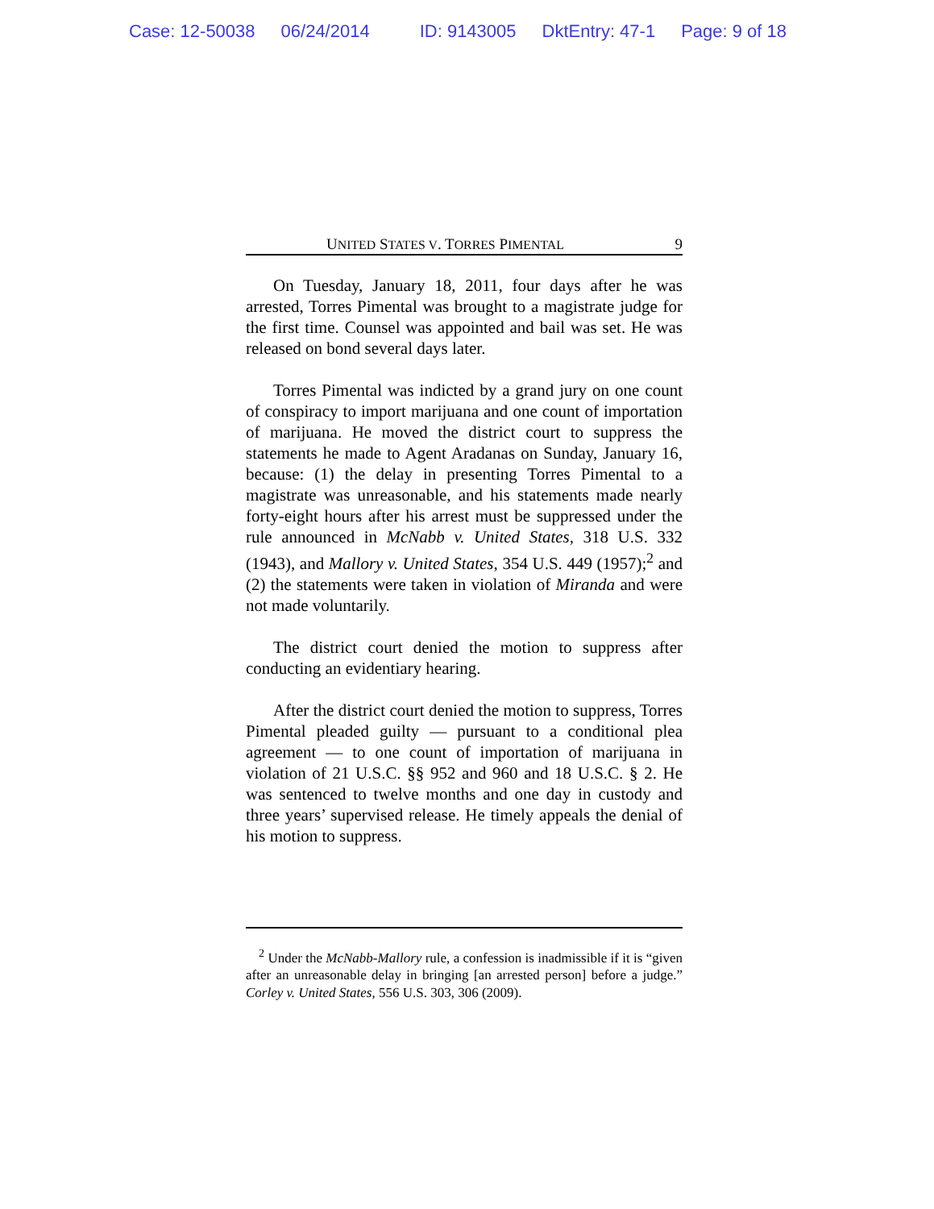Case: 12-50038 06/24/2014 ID: 9143005 DktEntry: 47-1 Page: 9 of 18
UNITED STATES V. TORRES PIMENTAL 9
On Tuesday, January 18, 2011, four days after he was arrested, Torres Pimental was brought to a magistrate judge for the first time. Counsel was appointed and bail was set. He was released on bond several days later.
Torres Pimental was indicted by a grand jury on one count of conspiracy to import marijuana and one count of importation of marijuana. He moved the district court to suppress the statements he made to Agent Aradanas on Sunday, January 16, because: (1) the delay in presenting Torres Pimental to a magistrate was unreasonable, and his statements made nearly forty-eight hours after his arrest must be suppressed under the rule announced in McNabb v. United States, 318 U.S. 332 (1943), and Mallory v. United States, 354 U.S. 449 (1957);<sup>2</sup> and (2) the statements were taken in violation of Miranda and were not made voluntarily.
The district court denied the motion to suppress after conducting an evidentiary hearing.
After the district court denied the motion to suppress, Torres Pimental pleaded guilty — pursuant to a conditional plea agreement — to one count of importation of marijuana in violation of 21 U.S.C. §§ 952 and 960 and 18 U.S.C. § 2. He was sentenced to twelve months and one day in custody and three years’ supervised release. He timely appeals the denial of his motion to suppress.
<sup>2</sup> Under the McNabb-Mallory rule, a confession is inadmissible if it is “given after an unreasonable delay in bringing [an arrested person] before a judge.” Corley v. United States, 556 U.S. 303, 306 (2009).